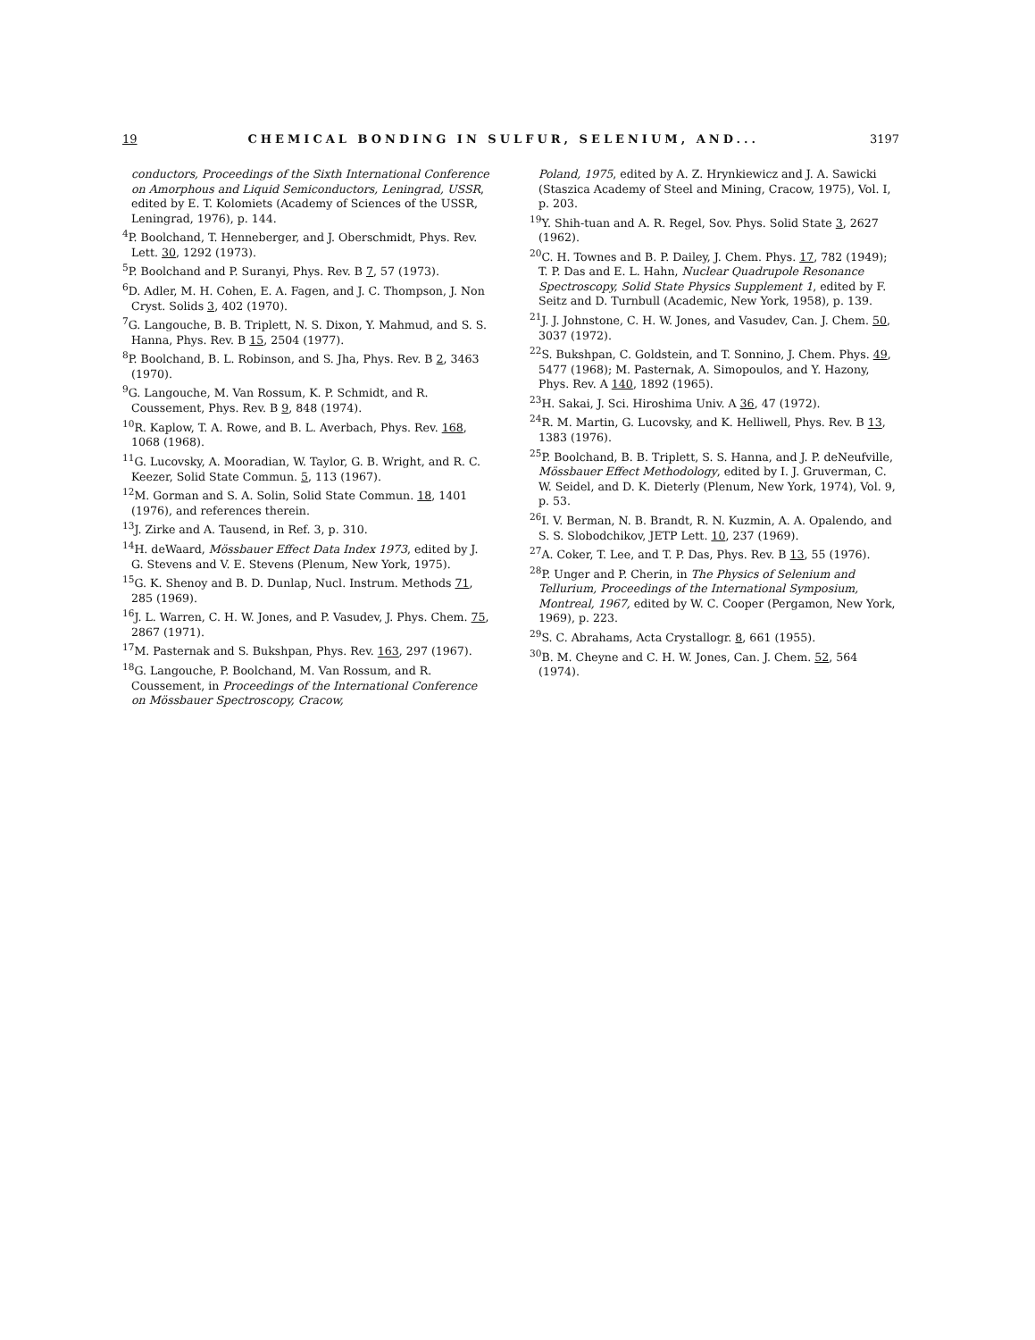19 CHEMICAL BONDING IN SULFUR, SELENIUM, AND... 3197
conductors, Proceedings of the Sixth International Conference on Amorphous and Liquid Semiconductors, Leningrad, USSR, edited by E. T. Kolomiets (Academy of Sciences of the USSR, Leningrad, 1976), p. 144.
<sup>4</sup> P. Boolchand, T. Henneberger, and J. Oberschmidt, Phys. Rev. Lett. 30, 1292 (1973).
<sup>5</sup> P. Boolchand and P. Suranyi, Phys. Rev. B 7, 57 (1973).
<sup>6</sup> D. Adler, M. H. Cohen, E. A. Fagen, and J. C. Thompson, J. Non Cryst. Solids 3, 402 (1970).
<sup>7</sup> G. Langouche, B. B. Triplett, N. S. Dixon, Y. Mahmud, and S. S. Hanna, Phys. Rev. B 15, 2504 (1977).
<sup>8</sup> P. Boolchand, B. L. Robinson, and S. Jha, Phys. Rev. B 2, 3463 (1970).
<sup>9</sup> G. Langouche, M. Van Rossum, K. P. Schmidt, and R. Coussement, Phys. Rev. B 9, 848 (1974).
<sup>10</sup> R. Kaplow, T. A. Rowe, and B. L. Averbach, Phys. Rev. 168, 1068 (1968).
<sup>11</sup> G. Lucovsky, A. Mooradian, W. Taylor, G. B. Wright, and R. C. Keezer, Solid State Commun. 5, 113 (1967).
<sup>12</sup> M. Gorman and S. A. Solin, Solid State Commun. 18, 1401 (1976), and references therein.
<sup>13</sup> J. Zirke and A. Tausend, in Ref. 3, p. 310.
<sup>14</sup>H. deWaard, Mössbauer Effect Data Index 1973, edited by J. G. Stevens and V. E. Stevens (Plenum, New York, 1975).
<sup>15</sup> G. K. Shenoy and B. D. Dunlap, Nucl. Instrum. Methods 71, 285 (1969).
<sup>16</sup> J. L. Warren, C. H. W. Jones, and P. Vasudev, J. Phys. Chem. 75, 2867 (1971).
<sup>17</sup> M. Pasternak and S. Bukshpan, Phys. Rev. 163, 297 (1967).
<sup>18</sup> G. Langouche, P. Boolchand, M. Van Rossum, and R. Coussement, in Proceedings of the International Conference on Mössbauer Spectroscopy, Cracow,
Poland, 1975, edited by A. Z. Hrynkiewicz and J. A. Sawicki (Staszica Academy of Steel and Mining, Cracow, 1975), Vol. I, p. 203.
<sup>19</sup> Y. Shih-tuan and A. R. Regel, Sov. Phys. Solid State 3, 2627 (1962).
<sup>20</sup>C. H. Townes and B. P. Dailey, J. Chem. Phys. 17, 782 (1949); T. P. Das and E. L. Hahn, Nuclear Quadrupole Resonance Spectroscopy, Solid State Physics Supplement 1, edited by F. Seitz and D. Turnbull (Academic, New York, 1958), p. 139.
<sup>21</sup> J. J. Johnstone, C. H. W. Jones, and Vasudev, Can. J. Chem. 50, 3037 (1972).
<sup>22</sup>S. Bukshpan, C. Goldstein, and T. Sonnino, J. Chem. Phys. 49, 5477 (1968); M. Pasternak, A. Simopoulos, and Y. Hazony, Phys. Rev. A 140, 1892 (1965).
<sup>23</sup>H. Sakai, J. Sci. Hiroshima Univ. A 36, 47 (1972).
<sup>24</sup> R. M. Martin, G. Lucovsky, and K. Helliwell, Phys. Rev. B 13, 1383 (1976).
<sup>25</sup>P. Boolchand, B. B. Triplett, S. S. Hanna, and J. P. deNeufville, Mössbauer Effect Methodology, edited by I. J. Gruverman, C. W. Seidel, and D. K. Dieterly (Plenum, New York, 1974), Vol. 9, p. 53.
<sup>26</sup> I. V. Berman, N. B. Brandt, R. N. Kuzmin, A. A. Opalendo, and S. S. Slobodchikov, JETP Lett. 10, 237 (1969).
<sup>27</sup> A. Coker, T. Lee, and T. P. Das, Phys. Rev. B 13, 55 (1976).
<sup>28</sup>P. Unger and P. Cherin, in The Physics of Selenium and Tellurium, Proceedings of the International Symposium, Montreal, 1967, edited by W. C. Cooper (Pergamon, New York, 1969), p. 223.
<sup>29</sup>S. C. Abrahams, Acta Crystallogr. 8, 661 (1955).
<sup>30</sup>B. M. Cheyne and C. H. W. Jones, Can. J. Chem. 52, 564 (1974).